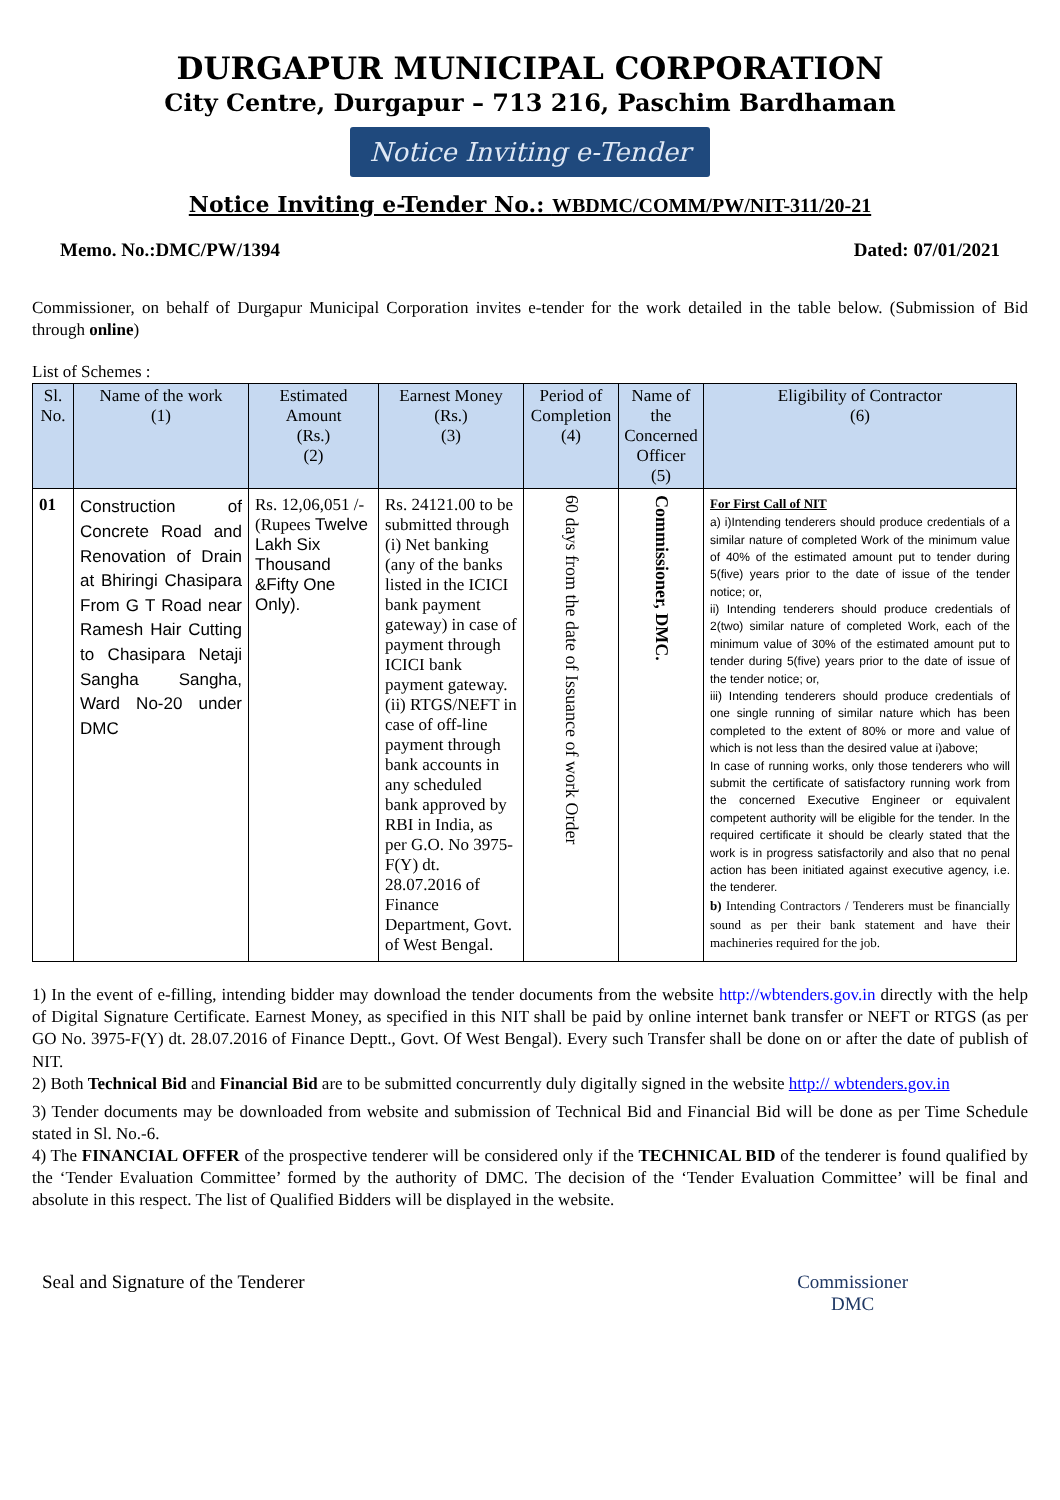DURGAPUR MUNICIPAL CORPORATION
City Centre, Durgapur – 713 216, Paschim Bardhaman
Notice Inviting e-Tender
Notice Inviting e-Tender No.: WBDMC/COMM/PW/NIT-311/20-21
Memo. No.:DMC/PW/1394 Dated: 07/01/2021
Commissioner, on behalf of Durgapur Municipal Corporation invites e-tender for the work detailed in the table below. (Submission of Bid through online)
List of Schemes :
| Sl. No. | Name of the work (1) | Estimated Amount (Rs.) (2) | Earnest Money (Rs.) (3) | Period of Completion (4) | Name of the Concerned Officer (5) | Eligibility of Contractor (6) |
| --- | --- | --- | --- | --- | --- | --- |
| 01 | Construction of Concrete Road and Renovation of Drain at Bhiringi Chasipara From G T Road near Ramesh Hair Cutting to Chasipara Netaji Sangha Sangha, Ward No-20 under DMC | Rs. 12,06,051 /- (Rupees Twelve Lakh Six Thousand &Fifty One Only). | Rs. 24121.00 to be submitted through (i) Net banking (any of the banks listed in the ICICI bank payment gateway) in case of payment through ICICI bank payment gateway. (ii) RTGS/NEFT in case of off-line payment through bank accounts in any scheduled bank approved by RBI in India, as per G.O. No 3975-F(Y) dt. 28.07.2016 of Finance Department, Govt. of West Bengal. | 60 days from the date of Issuance of work Order | Commissioner, DMC. | For First Call of NIT a) i)Intending tenderers should produce credentials of a similar nature of completed Work of the minimum value of 40% of the estimated amount put to tender during 5(five) years prior to the date of issue of the tender notice; or, ii) Intending tenderers should produce credentials of 2(two) similar nature of completed Work, each of the minimum value of 30% of the estimated amount put to tender during 5(five) years prior to the date of issue of the tender notice; or, iii) Intending tenderers should produce credentials of one single running of similar nature which has been completed to the extent of 80% or more and value of which is not less than the desired value at i)above; In case of running works, only those tenderers who will submit the certificate of satisfactory running work from the concerned Executive Engineer or equivalent competent authority will be eligible for the tender. In the required certificate it should be clearly stated that the work is in progress satisfactorily and also that no penal action has been initiated against executive agency, i.e. the tenderer. b) Intending Contractors / Tenderers must be financially sound as per their bank statement and have their machineries required for the job. |
1) In the event of e-filling, intending bidder may download the tender documents from the website http://wbtenders.gov.in directly with the help of Digital Signature Certificate. Earnest Money, as specified in this NIT shall be paid by online internet bank transfer or NEFT or RTGS (as per GO No. 3975-F(Y) dt. 28.07.2016 of Finance Deptt., Govt. Of West Bengal). Every such Transfer shall be done on or after the date of publish of NIT.
2) Both Technical Bid and Financial Bid are to be submitted concurrently duly digitally signed in the website http:// wbtenders.gov.in
3) Tender documents may be downloaded from website and submission of Technical Bid and Financial Bid will be done as per Time Schedule stated in Sl. No.-6.
4) The FINANCIAL OFFER of the prospective tenderer will be considered only if the TECHNICAL BID of the tenderer is found qualified by the ‘Tender Evaluation Committee’ formed by the authority of DMC. The decision of the ‘Tender Evaluation Committee’ will be final and absolute in this respect. The list of Qualified Bidders will be displayed in the website.
Seal and Signature of the Tenderer Commissioner
DMC